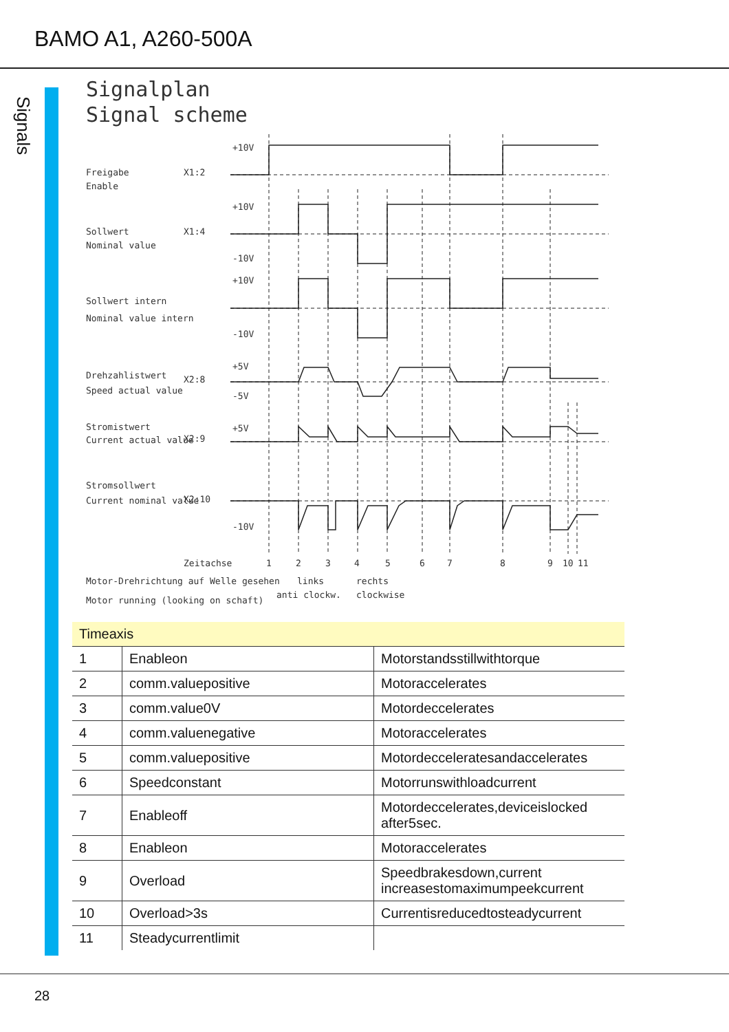BAMO A1, A260-500A
Signals
Signalplan
Signal scheme
Freigabe
Enable
X1:2
Sollwert
Nominal value
X1:4
Sollwert intern
Nominal value intern
Drehzahlistwert
Speed actual value
X2:8
Stromistwert
Current actual value
X2:9
Stromsollwert
Current nominal value
X2:10
+10V
+10V
-10V
+10V
-10V
+5V
-5V
+5V
-10V
Zeitachse
1
2
3
4
5
6
7
8
9
10
11
Motor-Drehrichtung auf Welle gesehen
Motor running (looking on schaft)
links
anti clockw.
rechts
clockwise
| Timeaxis | | |
| --- | --- | --- |
| 1 | Enableon | Motorstandsstillwithtorque |
| 2 | comm.valuepositive | Motoraccelerates |
| 3 | comm.value0V | Motordeccelerates |
| 4 | comm.valuenegative | Motoraccelerates |
| 5 | comm.valuepositive | Motordecceleratesandaccelerates |
| 6 | Speedconstant | Motorrunswithloadcurrent |
| 7 | Enableoff | Motordeccelerates,deviceislocked after5sec. |
| 8 | Enableon | Motoraccelerates |
| 9 | Overload | Speedbrakesdown,current increasestomaximumpeekcurrent |
| 10 | Overload>3s | Currentisreducedtosteadycurrent |
| 11 | Steadycurrentlimit | |
28